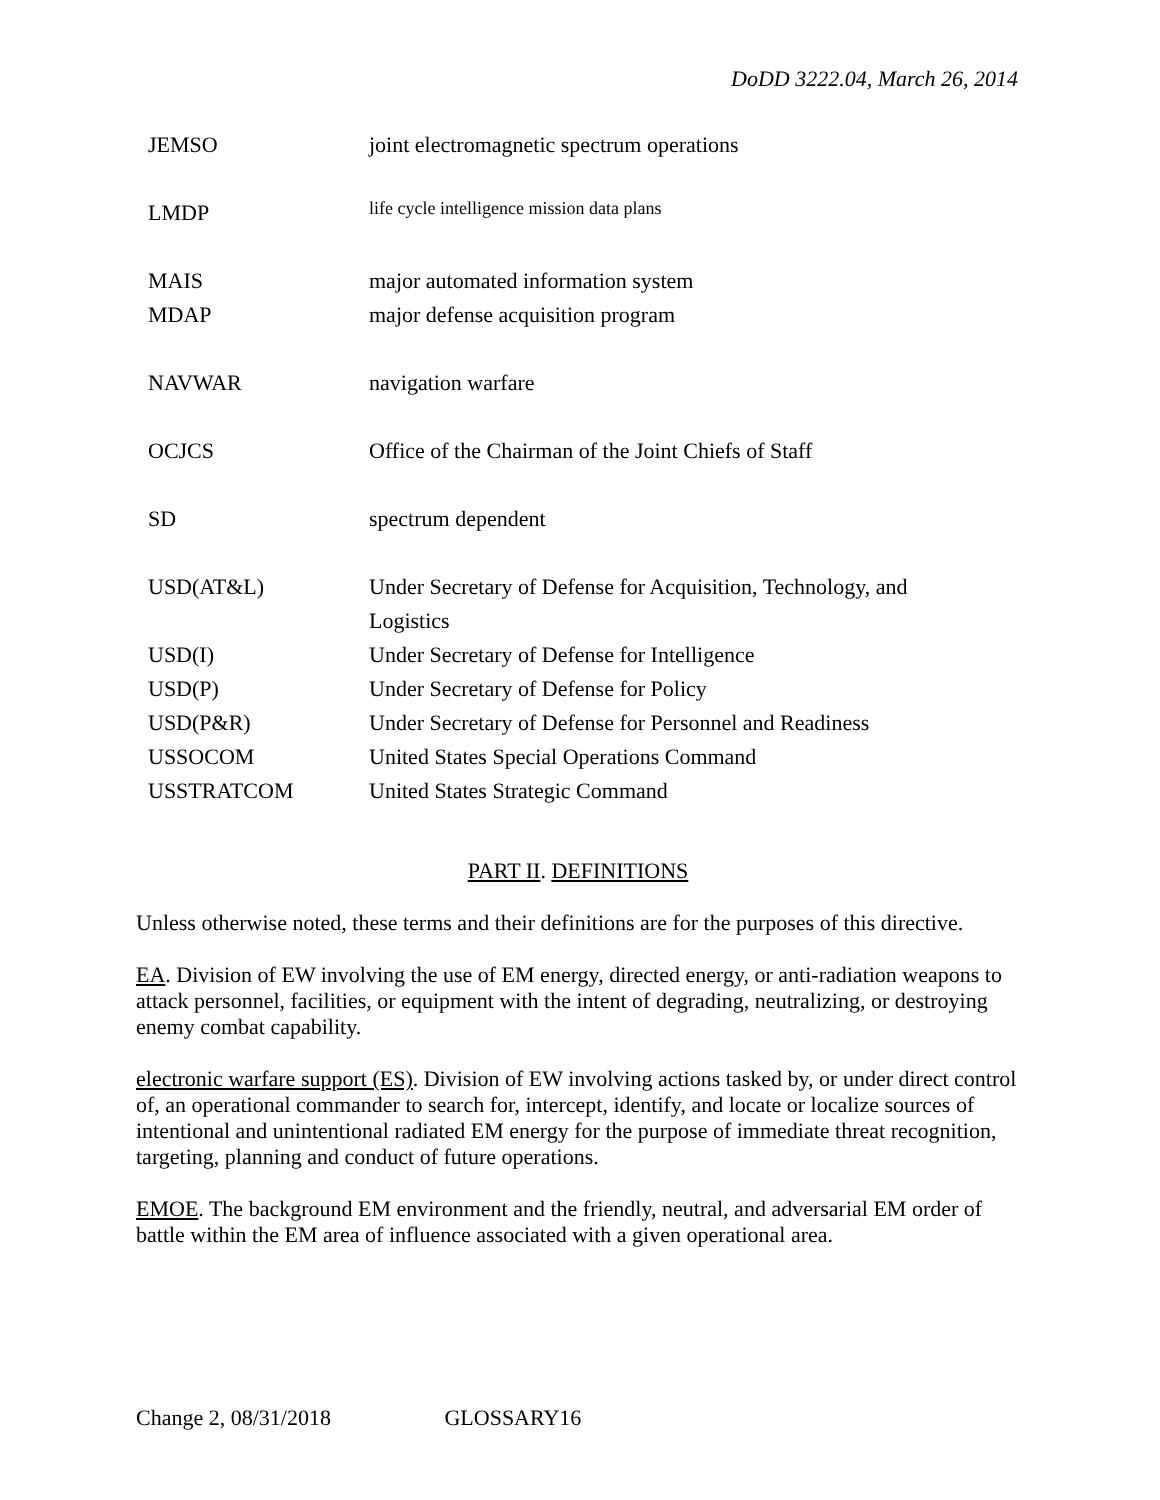DoDD 3222.04, March 26, 2014
| JEMSO | joint electromagnetic spectrum operations |
| LMDP | life cycle intelligence mission data plans |
| MAIS | major automated information system |
| MDAP | major defense acquisition program |
| NAVWAR | navigation warfare |
| OCJCS | Office of the Chairman of the Joint Chiefs of Staff |
| SD | spectrum dependent |
| USD(AT&L) | Under Secretary of Defense for Acquisition, Technology, and Logistics |
| USD(I) | Under Secretary of Defense for Intelligence |
| USD(P) | Under Secretary of Defense for Policy |
| USD(P&R) | Under Secretary of Defense for Personnel and Readiness |
| USSOCOM | United States Special Operations Command |
| USSTRATCOM | United States Strategic Command |
PART II. DEFINITIONS
Unless otherwise noted, these terms and their definitions are for the purposes of this directive.
EA. Division of EW involving the use of EM energy, directed energy, or anti-radiation weapons to attack personnel, facilities, or equipment with the intent of degrading, neutralizing, or destroying enemy combat capability.
electronic warfare support (ES). Division of EW involving actions tasked by, or under direct control of, an operational commander to search for, intercept, identify, and locate or localize sources of intentional and unintentional radiated EM energy for the purpose of immediate threat recognition, targeting, planning and conduct of future operations.
EMOE. The background EM environment and the friendly, neutral, and adversarial EM order of battle within the EM area of influence associated with a given operational area.
Change 2, 08/31/2018 GLOSSARY16